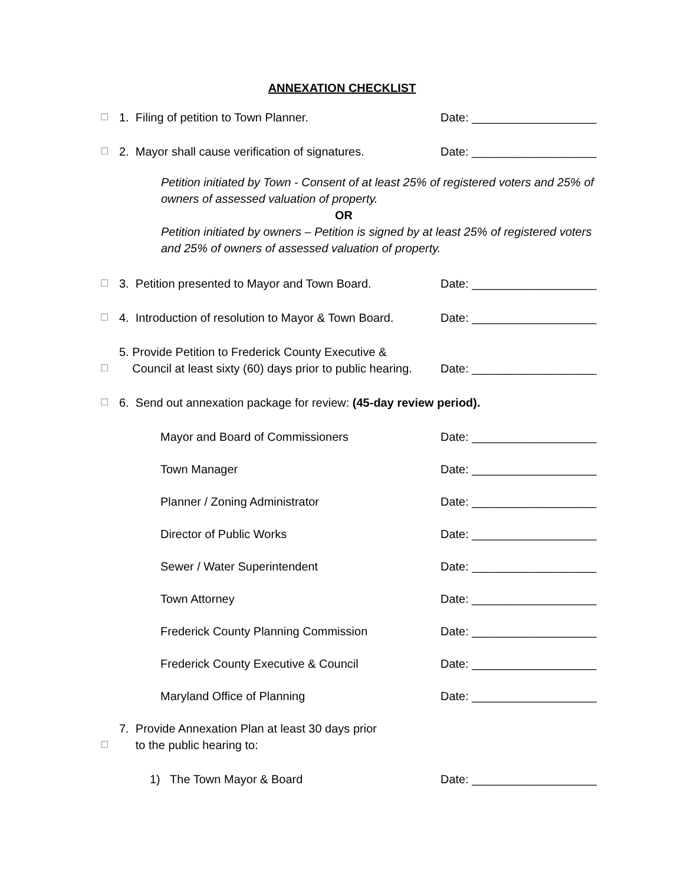ANNEXATION CHECKLIST
☐ 1. Filing of petition to Town Planner. Date: ___________________
☐ 2. Mayor shall cause verification of signatures. Date: ___________________
Petition initiated by Town - Consent of at least 25% of registered voters and 25% of owners of assessed valuation of property.
OR
Petition initiated by owners – Petition is signed by at least 25% of registered voters and 25% of owners of assessed valuation of property.
☐ 3. Petition presented to Mayor and Town Board. Date: ___________________
☐ 4. Introduction of resolution to Mayor & Town Board. Date: ___________________
☐ 5. Provide Petition to Frederick County Executive &
Council at least sixty (60) days prior to public hearing. Date: ___________________
☐ 6. Send out annexation package for review: (45-day review period).
Mayor and Board of Commissioners Date: ___________________
Town Manager Date: ___________________
Planner / Zoning Administrator Date: ___________________
Director of Public Works Date: ___________________
Sewer / Water Superintendent Date: ___________________
Town Attorney Date: ___________________
Frederick County Planning Commission Date: ___________________
Frederick County Executive & Council Date: ___________________
Maryland Office of Planning Date: ___________________
☐ 7. Provide Annexation Plan at least 30 days prior
to the public hearing to:
1) The Town Mayor & Board Date: ___________________